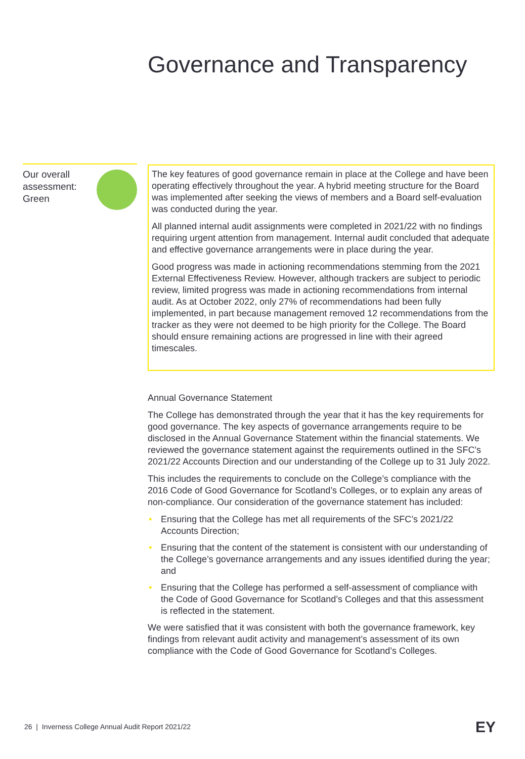Governance and Transparency
Our overall
assessment:
Green
The key features of good governance remain in place at the College and have been operating effectively throughout the year. A hybrid meeting structure for the Board was implemented after seeking the views of members and a Board self-evaluation was conducted during the year.
All planned internal audit assignments were completed in 2021/22 with no findings requiring urgent attention from management. Internal audit concluded that adequate and effective governance arrangements were in place during the year.
Good progress was made in actioning recommendations stemming from the 2021 External Effectiveness Review. However, although trackers are subject to periodic review, limited progress was made in actioning recommendations from internal audit. As at October 2022, only 27% of recommendations had been fully implemented, in part because management removed 12 recommendations from the tracker as they were not deemed to be high priority for the College. The Board should ensure remaining actions are progressed in line with their agreed timescales.
Annual Governance Statement
The College has demonstrated through the year that it has the key requirements for good governance. The key aspects of governance arrangements require to be disclosed in the Annual Governance Statement within the financial statements. We reviewed the governance statement against the requirements outlined in the SFC’s 2021/22 Accounts Direction and our understanding of the College up to 31 July 2022.
This includes the requirements to conclude on the College’s compliance with the 2016 Code of Good Governance for Scotland’s Colleges, or to explain any areas of non-compliance. Our consideration of the governance statement has included:
• Ensuring that the College has met all requirements of the SFC’s 2021/22 Accounts Direction;
• Ensuring that the content of the statement is consistent with our understanding of the College’s governance arrangements and any issues identified during the year; and
• Ensuring that the College has performed a self-assessment of compliance with the Code of Good Governance for Scotland’s Colleges and that this assessment is reflected in the statement.
We were satisfied that it was consistent with both the governance framework, key findings from relevant audit activity and management’s assessment of its own compliance with the Code of Good Governance for Scotland’s Colleges.
26 | Inverness College Annual Audit Report 2021/22
EY